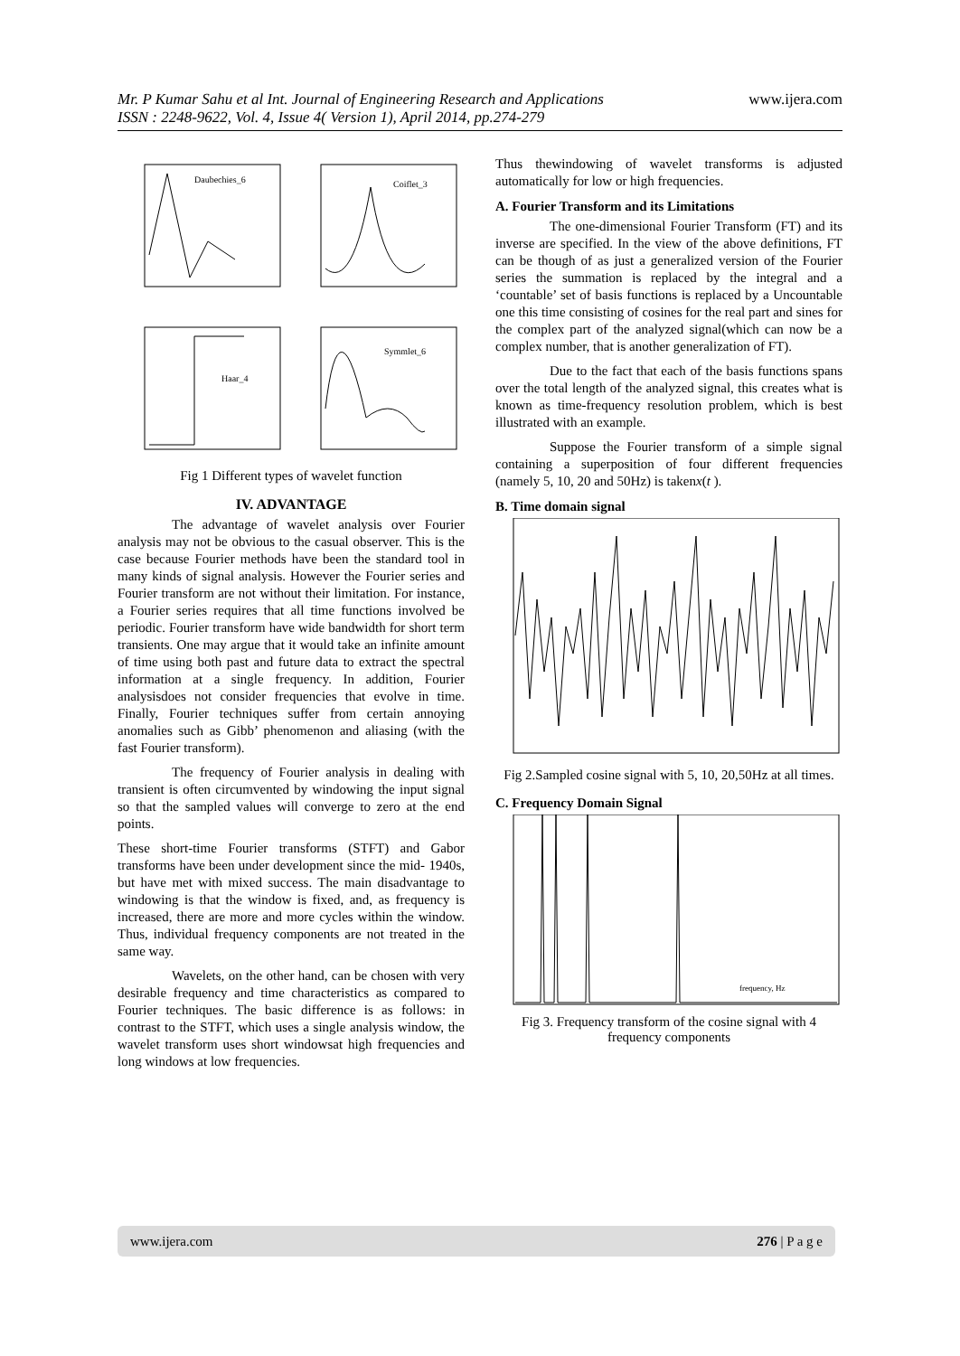www.ijera.com Mr. P Kumar Sahu et al Int. Journal of Engineering Research and Applications
ISSN : 2248-9622, Vol. 4, Issue 4( Version 1), April 2014, pp.274-279
Daubechies_6
Coiflet_3
Haar_4
Symmlet_6
Fig 1 Different types of wavelet function
IV. ADVANTAGE
The advantage of wavelet analysis over Fourier analysis may not be obvious to the casual observer. This is the case because Fourier methods have been the standard tool in many kinds of signal analysis. However the Fourier series and Fourier transform are not without their limitation. For instance, a Fourier series requires that all time functions involved be periodic. Fourier transform have wide bandwidth for short term transients. One may argue that it would take an infinite amount of time using both past and future data to extract the spectral information at a single frequency. In addition, Fourier analysisdoes not consider frequencies that evolve in time. Finally, Fourier techniques suffer from certain annoying anomalies such as Gibb’ phenomenon and aliasing (with the fast Fourier transform).
The frequency of Fourier analysis in dealing with transient is often circumvented by windowing the input signal so that the sampled values will converge to zero at the end points.
These short-time Fourier transforms (STFT) and Gabor transforms have been under development since the mid- 1940s, but have met with mixed success. The main disadvantage to windowing is that the window is fixed, and, as frequency is increased, there are more and more cycles within the window. Thus, individual frequency components are not treated in the same way.
Wavelets, on the other hand, can be chosen with very desirable frequency and time characteristics as compared to Fourier techniques. The basic difference is as follows: in contrast to the STFT, which uses a single analysis window, the wavelet transform uses short windowsat high frequencies and long windows at low frequencies.
Thus thewindowing of wavelet transforms is adjusted automatically for low or high frequencies.
A. Fourier Transform and its Limitations
The one-dimensional Fourier Transform (FT) and its inverse are specified. In the view of the above definitions, FT can be though of as just a generalized version of the Fourier series the summation is replaced by the integral and a ‘countable’ set of basis functions is replaced by a Uncountable one this time consisting of cosines for the real part and sines for the complex part of the analyzed signal(which can now be a complex number, that is another generalization of FT).
Due to the fact that each of the basis functions spans over the total length of the analyzed signal, this creates what is known as time-frequency resolution problem, which is best illustrated with an example.
Suppose the Fourier transform of a simple signal containing a superposition of four different frequencies (namely 5, 10, 20 and 50Hz) is takenx(t ).
B. Time domain signal
Fig 2.Sampled cosine signal with 5, 10, 20,50Hz at all times.
C. Frequency Domain Signal
frequency, Hz
Fig 3. Frequency transform of the cosine signal with 4 frequency components
www.ijera.com 276 | P a g e